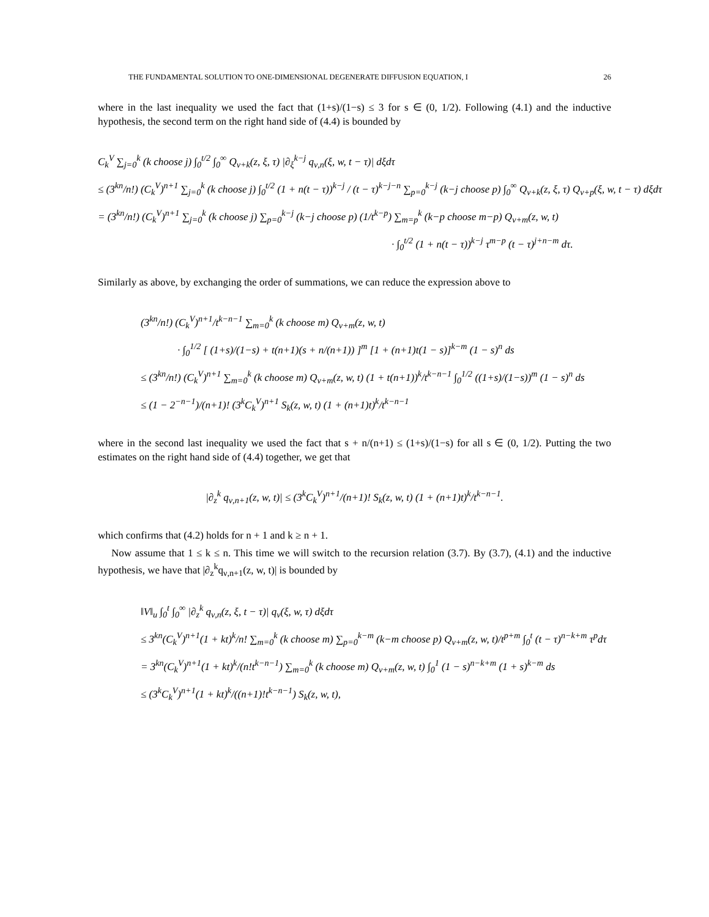THE FUNDAMENTAL SOLUTION TO ONE-DIMENSIONAL DEGENERATE DIFFUSION EQUATION, I 26
where in the last inequality we used the fact that (1+s)/(1−s) ≤ 3 for s ∈ (0, 1/2). Following (4.1) and the inductive hypothesis, the second term on the right hand side of (4.4) is bounded by
C<sub>k</sub><sup>V</sup> ∑<sub>j=0</sub><sup>k</sup> (k choose j) ∫<sub>0</sub><sup>t/2</sup> ∫<sub>0</sub><sup>∞</sup> Q<sub>ν+k</sub>(z, ξ, τ) |∂<sub>ξ</sub><sup>k−j</sup> q<sub>ν,n</sub>(ξ, w, t − τ)| dξdτ
≤ (3<sup>kn</sup>/n!) (C<sub>k</sub><sup>V</sup>)<sup>n+1</sup> ∑<sub>j=0</sub><sup>k</sup> (k choose j) ∫<sub>0</sub><sup>t/2</sup> (1 + n(t − τ))<sup>k−j</sup> / (t − τ)<sup>k−j−n</sup> ∑<sub>p=0</sub><sup>k−j</sup> (k−j choose p) ∫<sub>0</sub><sup>∞</sup> Q<sub>ν+k</sub>(z, ξ, τ) Q<sub>ν+p</sub>(ξ, w, t − τ) dξdτ
= (3<sup>kn</sup>/n!) (C<sub>k</sub><sup>V</sup>)<sup>n+1</sup> ∑<sub>j=0</sub><sup>k</sup> (k choose j) ∑<sub>p=0</sub><sup>k−j</sup> (k−j choose p) (1/t<sup>k−p</sup>) ∑<sub>m=p</sub><sup>k</sup> (k−p choose m−p) Q<sub>ν+m</sub>(z, w, t)
· ∫<sub>0</sub><sup>t/2</sup> (1 + n(t − τ))<sup>k−j</sup> τ<sup>m−p</sup> (t − τ)<sup>j+n−m</sup> dτ.
Similarly as above, by exchanging the order of summations, we can reduce the expression above to
(3<sup>kn</sup>/n!) (C<sub>k</sub><sup>V</sup>)<sup>n+1</sup>/t<sup>k−n−1</sup> ∑<sub>m=0</sub><sup>k</sup> (k choose m) Q<sub>ν+m</sub>(z, w, t)
· ∫<sub>0</sub><sup>1/2</sup> [ (1+s)/(1−s) + t(n+1)(s + n/(n+1)) ]<sup>m</sup> [1 + (n+1)t(1 − s)]<sup>k−m</sup> (1 − s)<sup>n</sup> ds
≤ (3<sup>kn</sup>/n!) (C<sub>k</sub><sup>V</sup>)<sup>n+1</sup> ∑<sub>m=0</sub><sup>k</sup> (k choose m) Q<sub>ν+m</sub>(z, w, t) (1 + t(n+1))<sup>k</sup>/t<sup>k−n−1</sup> ∫<sub>0</sub><sup>1/2</sup> ((1+s)/(1−s))<sup>m</sup> (1 − s)<sup>n</sup> ds
≤ (1 − 2<sup>−n−1</sup>)/(n+1)! (3<sup>k</sup>C<sub>k</sub><sup>V</sup>)<sup>n+1</sup> S<sub>k</sub>(z, w, t) (1 + (n+1)t)<sup>k</sup>/t<sup>k−n−1</sup>
where in the second last inequality we used the fact that s + n/(n+1) ≤ (1+s)/(1−s) for all s ∈ (0, 1/2). Putting the two estimates on the right hand side of (4.4) together, we get that
|∂<sub>z</sub><sup>k</sup> q<sub>ν,n+1</sub>(z, w, t)| ≤ (3<sup>k</sup>C<sub>k</sub><sup>V</sup>)<sup>n+1</sup>/(n+1)! S<sub>k</sub>(z, w, t) (1 + (n+1)t)<sup>k</sup>/t<sup>k−n−1</sup>.
which confirms that (4.2) holds for n + 1 and k ≥ n + 1.
Now assume that 1 ≤ k ≤ n. This time we will switch to the recursion relation (3.7). By (3.7), (4.1) and the inductive hypothesis, we have that |∂<sub>z</sub><sup>k</sup>q<sub>ν,n+1</sub>(z, w, t)| is bounded by
‖V‖<sub>u</sub> ∫<sub>0</sub><sup>t</sup> ∫<sub>0</sub><sup>∞</sup> |∂<sub>z</sub><sup>k</sup> q<sub>ν,n</sub>(z, ξ, t − τ)| q<sub>ν</sub>(ξ, w, τ) dξdτ
≤ 3<sup>kn</sup>(C<sub>k</sub><sup>V</sup>)<sup>n+1</sup>(1 + kt)<sup>k</sup>/n! ∑<sub>m=0</sub><sup>k</sup> (k choose m) ∑<sub>p=0</sub><sup>k−m</sup> (k−m choose p) Q<sub>ν+m</sub>(z, w, t)/t<sup>p+m</sup> ∫<sub>0</sub><sup>t</sup> (t − τ)<sup>n−k+m</sup> τ<sup>p</sup>dτ
= 3<sup>kn</sup>(C<sub>k</sub><sup>V</sup>)<sup>n+1</sup>(1 + kt)<sup>k</sup>/(n!t<sup>k−n−1</sup>) ∑<sub>m=0</sub><sup>k</sup> (k choose m) Q<sub>ν+m</sub>(z, w, t) ∫<sub>0</sub><sup>1</sup> (1 − s)<sup>n−k+m</sup> (1 + s)<sup>k−m</sup> ds
≤ (3<sup>k</sup>C<sub>k</sub><sup>V</sup>)<sup>n+1</sup>(1 + kt)<sup>k</sup>/((n+1)!t<sup>k−n−1</sup>) S<sub>k</sub>(z, w, t),